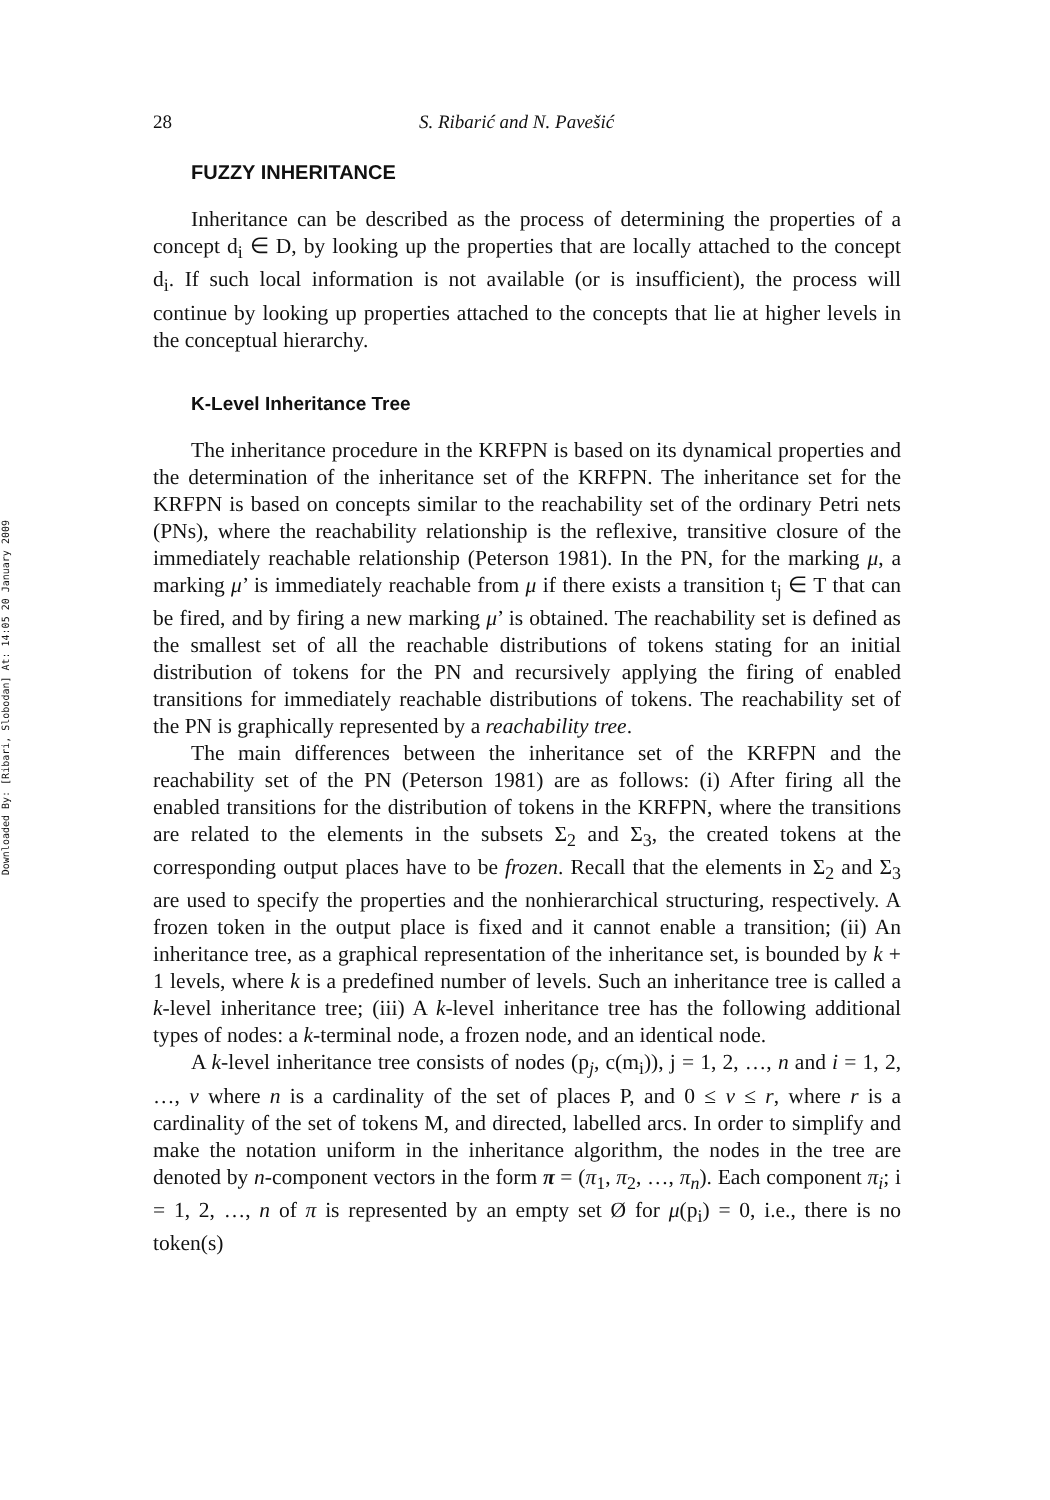Downloaded By: [Ribari, Slobodan] At: 14:05 20 January 2009
28 S. Ribarić and N. Pavešić
FUZZY INHERITANCE
Inheritance can be described as the process of determining the properties of a concept d<sub>i</sub> ∈ D, by looking up the properties that are locally attached to the concept d<sub>i</sub>. If such local information is not available (or is insufficient), the process will continue by looking up properties attached to the concepts that lie at higher levels in the conceptual hierarchy.
K-Level Inheritance Tree
The inheritance procedure in the KRFPN is based on its dynamical properties and the determination of the inheritance set of the KRFPN. The inheritance set for the KRFPN is based on concepts similar to the reachability set of the ordinary Petri nets (PNs), where the reachability relationship is the reflexive, transitive closure of the immediately reachable relationship (Peterson 1981). In the PN, for the marking μ, a marking μ’ is immediately reachable from μ if there exists a transition t<sub>j</sub> ∈ T that can be fired, and by firing a new marking μ’ is obtained. The reachability set is defined as the smallest set of all the reachable distributions of tokens stating for an initial distribution of tokens for the PN and recursively applying the firing of enabled transitions for immediately reachable distributions of tokens. The reachability set of the PN is graphically represented by a reachability tree.
The main differences between the inheritance set of the KRFPN and the reachability set of the PN (Peterson 1981) are as follows: (i) After firing all the enabled transitions for the distribution of tokens in the KRFPN, where the transitions are related to the elements in the subsets Σ<sub>2</sub> and Σ<sub>3</sub>, the created tokens at the corresponding output places have to be frozen. Recall that the elements in Σ<sub>2</sub> and Σ<sub>3</sub> are used to specify the properties and the nonhierarchical structuring, respectively. A frozen token in the output place is fixed and it cannot enable a transition; (ii) An inheritance tree, as a graphical representation of the inheritance set, is bounded by k + 1 levels, where k is a predefined number of levels. Such an inheritance tree is called a k-level inheritance tree; (iii) A k-level inheritance tree has the following additional types of nodes: a k-terminal node, a frozen node, and an identical node.
A k-level inheritance tree consists of nodes (p<sub>j</sub>, c(m<sub>i</sub>)), j = 1, 2, …, n and i = 1, 2, …, v where n is a cardinality of the set of places P, and 0 ≤ v ≤ r, where r is a cardinality of the set of tokens M, and directed, labelled arcs. In order to simplify and make the notation uniform in the inheritance algorithm, the nodes in the tree are denoted by n-component vectors in the form π = (π<sub>1</sub>, π<sub>2</sub>, …, π<sub>n</sub>). Each component π<sub>i</sub>; i = 1, 2, …, n of π is represented by an empty set Ø for μ(p<sub>i</sub>) = 0, i.e., there is no token(s)